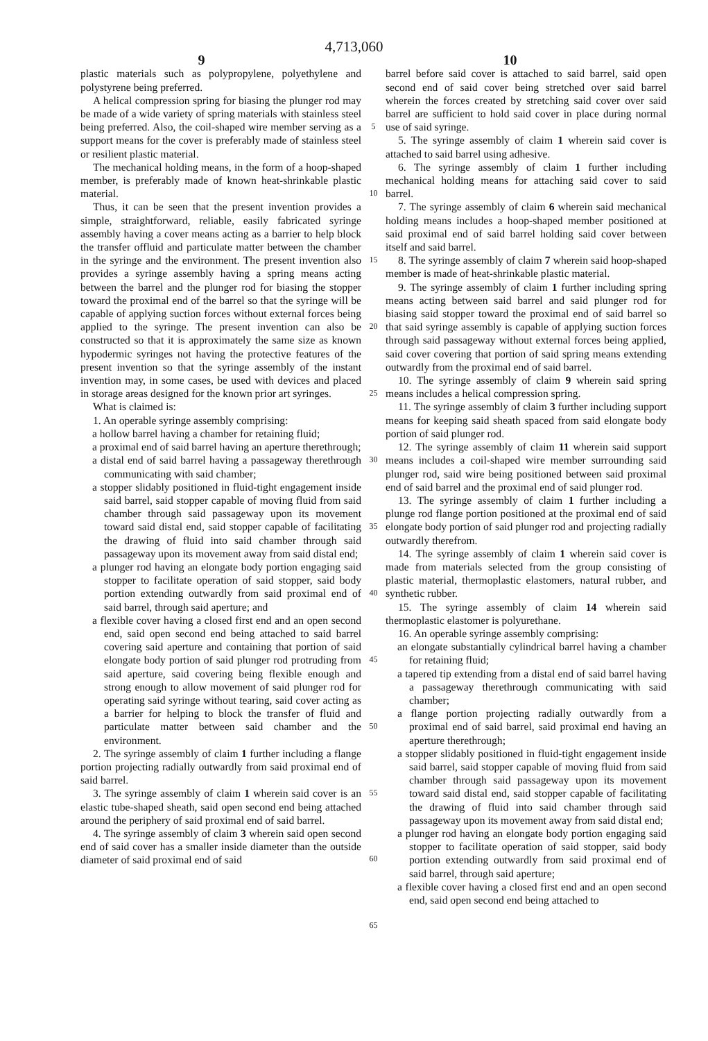4,713,060
9 10
plastic materials such as polypropylene, polyethylene and polystyrene being preferred.
A helical compression spring for biasing the plunger rod may be made of a wide variety of spring materials with stainless steel being preferred. Also, the coil-shaped wire member serving as a support means for the cover is preferably made of stainless steel or resilient plastic material.
The mechanical holding means, in the form of a hoop-shaped member, is preferably made of known heat-shrinkable plastic material.
Thus, it can be seen that the present invention provides a simple, straightforward, reliable, easily fabricated syringe assembly having a cover means acting as a barrier to help block the transfer offluid and particulate matter between the chamber in the syringe and the environment. The present invention also provides a syringe assembly having a spring means acting between the barrel and the plunger rod for biasing the stopper toward the proximal end of the barrel so that the syringe will be capable of applying suction forces without external forces being applied to the syringe. The present invention can also be constructed so that it is approximately the same size as known hypodermic syringes not having the protective features of the present invention so that the syringe assembly of the instant invention may, in some cases, be used with devices and placed in storage areas designed for the known prior art syringes.
What is claimed is:
1. An operable syringe assembly comprising:
a hollow barrel having a chamber for retaining fluid;
a proximal end of said barrel having an aperture therethrough;
a distal end of said barrel having a passageway therethrough communicating with said chamber;
a stopper slidably positioned in fluid-tight engagement inside said barrel, said stopper capable of moving fluid from said chamber through said passageway upon its movement toward said distal end, said stopper capable of facilitating the drawing of fluid into said chamber through said passageway upon its movement away from said distal end;
a plunger rod having an elongate body portion engaging said stopper to facilitate operation of said stopper, said body portion extending outwardly from said proximal end of said barrel, through said aperture; and
a flexible cover having a closed first end and an open second end, said open second end being attached to said barrel covering said aperture and containing that portion of said elongate body portion of said plunger rod protruding from said aperture, said covering being flexible enough and strong enough to allow movement of said plunger rod for operating said syringe without tearing, said cover acting as a barrier for helping to block the transfer of fluid and particulate matter between said chamber and the environment.
2. The syringe assembly of claim 1 further including a flange portion projecting radially outwardly from said proximal end of said barrel.
3. The syringe assembly of claim 1 wherein said cover is an elastic tube-shaped sheath, said open second end being attached around the periphery of said proximal end of said barrel.
4. The syringe assembly of claim 3 wherein said open second end of said cover has a smaller inside diameter than the outside diameter of said proximal end of said
5
10
15
20
25
30
35
40
45
50
55
60
65
barrel before said cover is attached to said barrel, said open second end of said cover being stretched over said barrel wherein the forces created by stretching said cover over said barrel are sufficient to hold said cover in place during normal use of said syringe.
5. The syringe assembly of claim 1 wherein said cover is attached to said barrel using adhesive.
6. The syringe assembly of claim 1 further including mechanical holding means for attaching said cover to said barrel.
7. The syringe assembly of claim 6 wherein said mechanical holding means includes a hoop-shaped member positioned at said proximal end of said barrel holding said cover between itself and said barrel.
8. The syringe assembly of claim 7 wherein said hoop-shaped member is made of heat-shrinkable plastic material.
9. The syringe assembly of claim 1 further including spring means acting between said barrel and said plunger rod for biasing said stopper toward the proximal end of said barrel so that said syringe assembly is capable of applying suction forces through said passageway without external forces being applied, said cover covering that portion of said spring means extending outwardly from the proximal end of said barrel.
10. The syringe assembly of claim 9 wherein said spring means includes a helical compression spring.
11. The syringe assembly of claim 3 further including support means for keeping said sheath spaced from said elongate body portion of said plunger rod.
12. The syringe assembly of claim 11 wherein said support means includes a coil-shaped wire member surrounding said plunger rod, said wire being positioned between said proximal end of said barrel and the proximal end of said plunger rod.
13. The syringe assembly of claim 1 further including a plunge rod flange portion positioned at the proximal end of said elongate body portion of said plunger rod and projecting radially outwardly therefrom.
14. The syringe assembly of claim 1 wherein said cover is made from materials selected from the group consisting of plastic material, thermoplastic elastomers, natural rubber, and synthetic rubber.
15. The syringe assembly of claim 14 wherein said thermoplastic elastomer is polyurethane.
16. An operable syringe assembly comprising:
an elongate substantially cylindrical barrel having a chamber for retaining fluid;
a tapered tip extending from a distal end of said barrel having a passageway therethrough communicating with said chamber;
a flange portion projecting radially outwardly from a proximal end of said barrel, said proximal end having an aperture therethrough;
a stopper slidably positioned in fluid-tight engagement inside said barrel, said stopper capable of moving fluid from said chamber through said passageway upon its movement toward said distal end, said stopper capable of facilitating the drawing of fluid into said chamber through said passageway upon its movement away from said distal end;
a plunger rod having an elongate body portion engaging said stopper to facilitate operation of said stopper, said body portion extending outwardly from said proximal end of said barrel, through said aperture;
a flexible cover having a closed first end and an open second end, said open second end being attached to